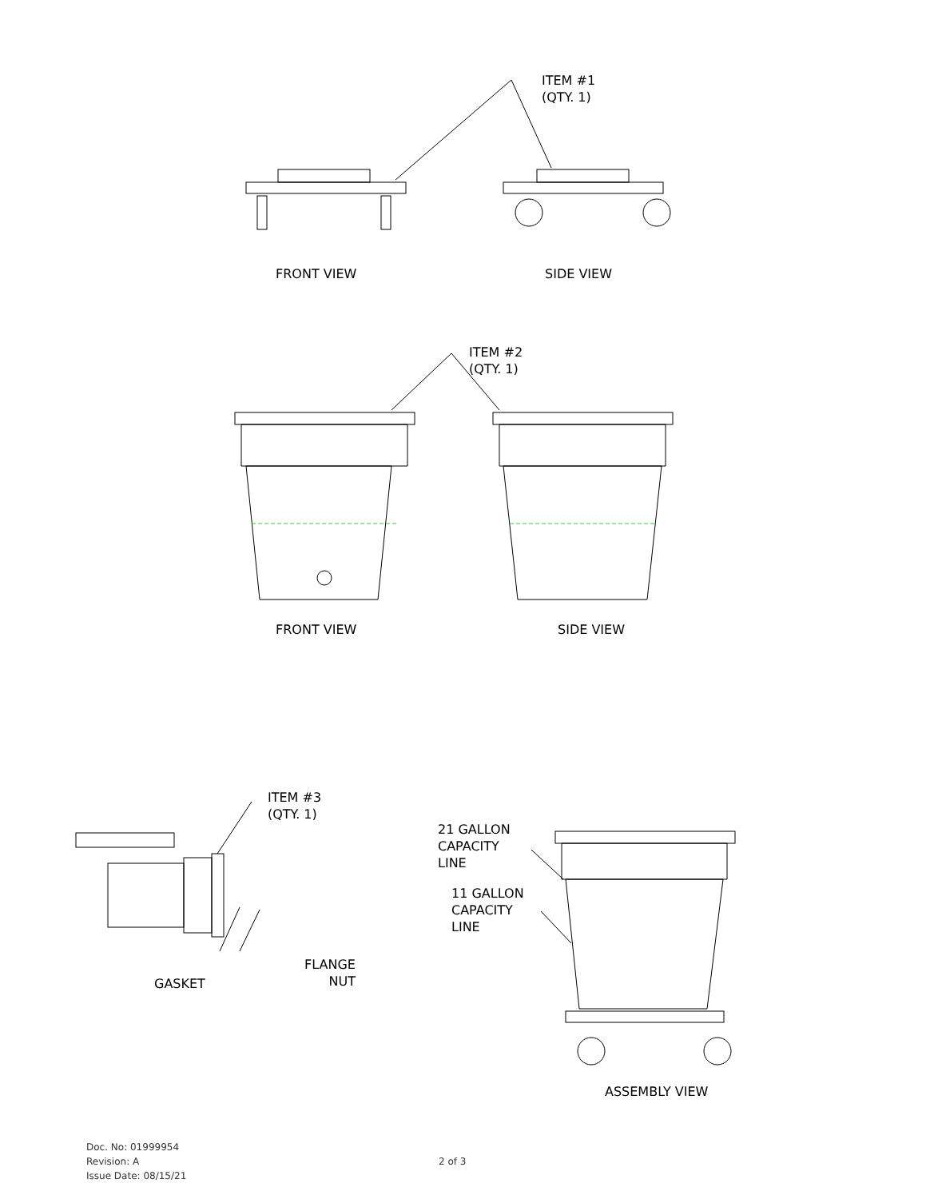ITEM #1
(QTY. 1)
FRONT VIEW SIDE VIEW
ITEM #2
(QTY. 1)
FRONT VIEW SIDE VIEW
ITEM #3
(QTY. 1)
21 GALLON
CAPACITY
LINE
11 GALLON
CAPACITY
LINE
GASKET
FLANGE
NUT
ASSEMBLY VIEW
Doc. No: 01999954
Revision: A
Issue Date: 08/15/21
2 of 3